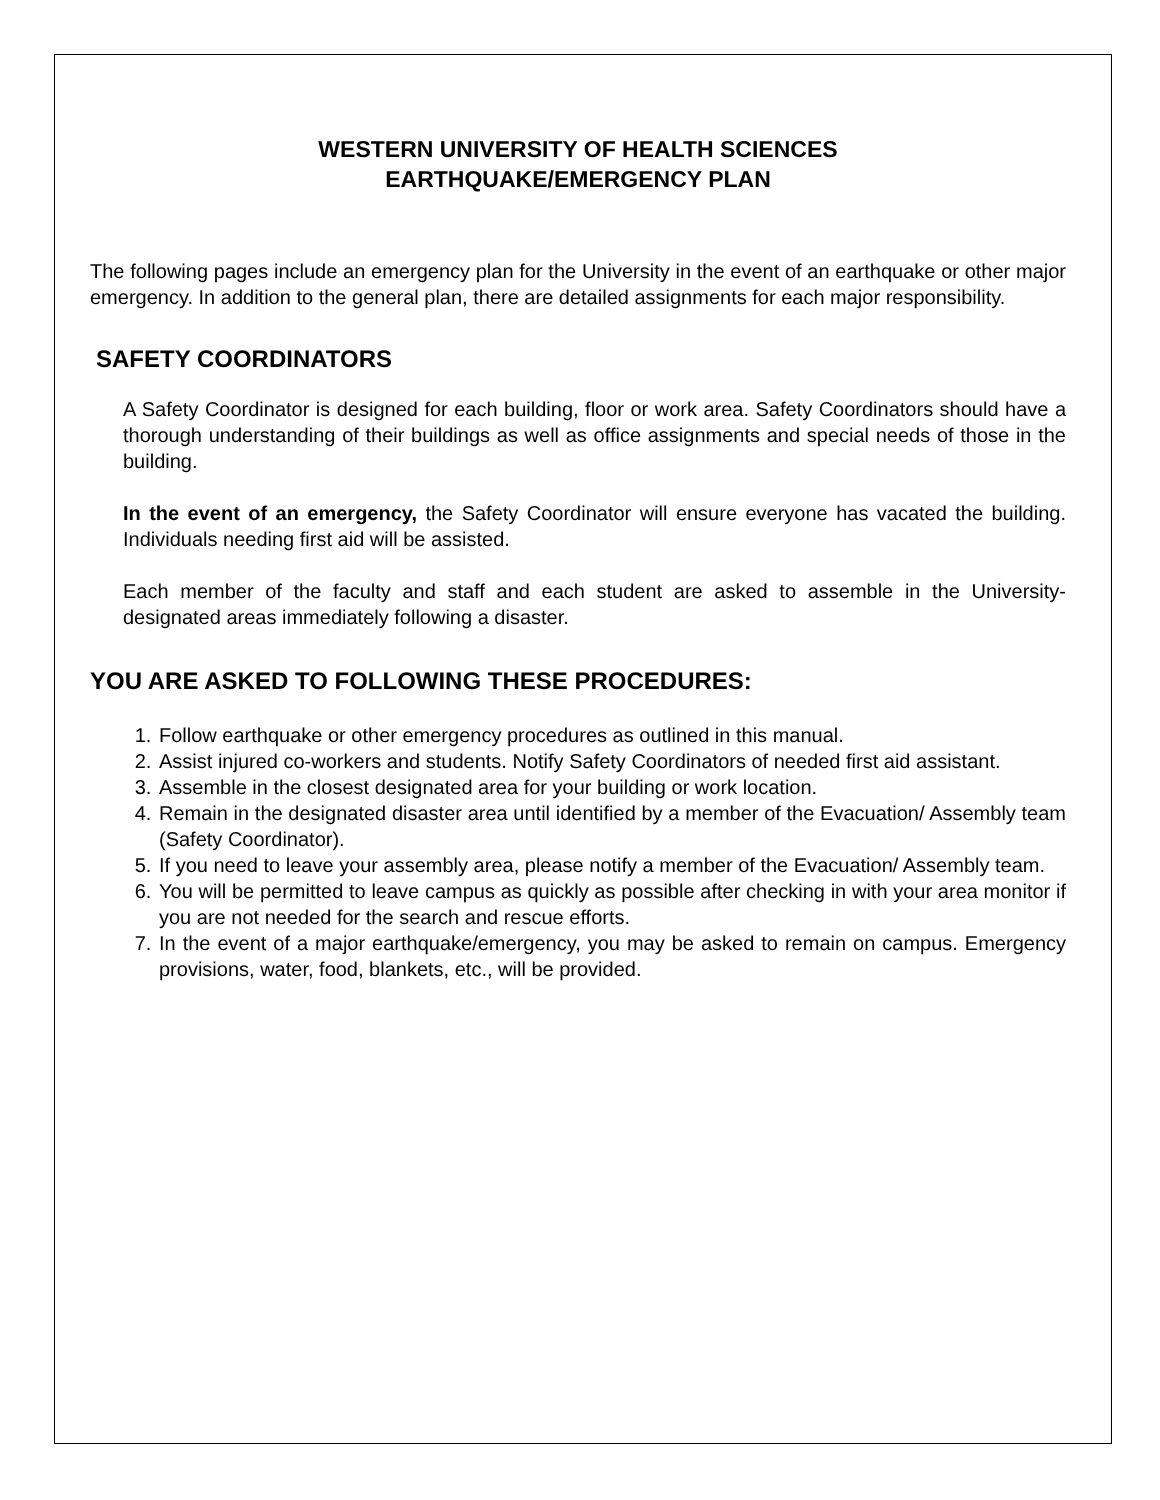WESTERN UNIVERSITY OF HEALTH SCIENCES
EARTHQUAKE/EMERGENCY PLAN
The following pages include an emergency plan for the University in the event of an earthquake or other major emergency. In addition to the general plan, there are detailed assignments for each major responsibility.
SAFETY COORDINATORS
A Safety Coordinator is designed for each building, floor or work area. Safety Coordinators should have a thorough understanding of their buildings as well as office assignments and special needs of those in the building.
In the event of an emergency, the Safety Coordinator will ensure everyone has vacated the building. Individuals needing first aid will be assisted.
Each member of the faculty and staff and each student are asked to assemble in the University-designated areas immediately following a disaster.
YOU ARE ASKED TO FOLLOWING THESE PROCEDURES:
1. Follow earthquake or other emergency procedures as outlined in this manual.
2. Assist injured co-workers and students. Notify Safety Coordinators of needed first aid assistant.
3. Assemble in the closest designated area for your building or work location.
4. Remain in the designated disaster area until identified by a member of the Evacuation/ Assembly team (Safety Coordinator).
5. If you need to leave your assembly area, please notify a member of the Evacuation/ Assembly team.
6. You will be permitted to leave campus as quickly as possible after checking in with your area monitor if you are not needed for the search and rescue efforts.
7. In the event of a major earthquake/emergency, you may be asked to remain on campus. Emergency provisions, water, food, blankets, etc., will be provided.